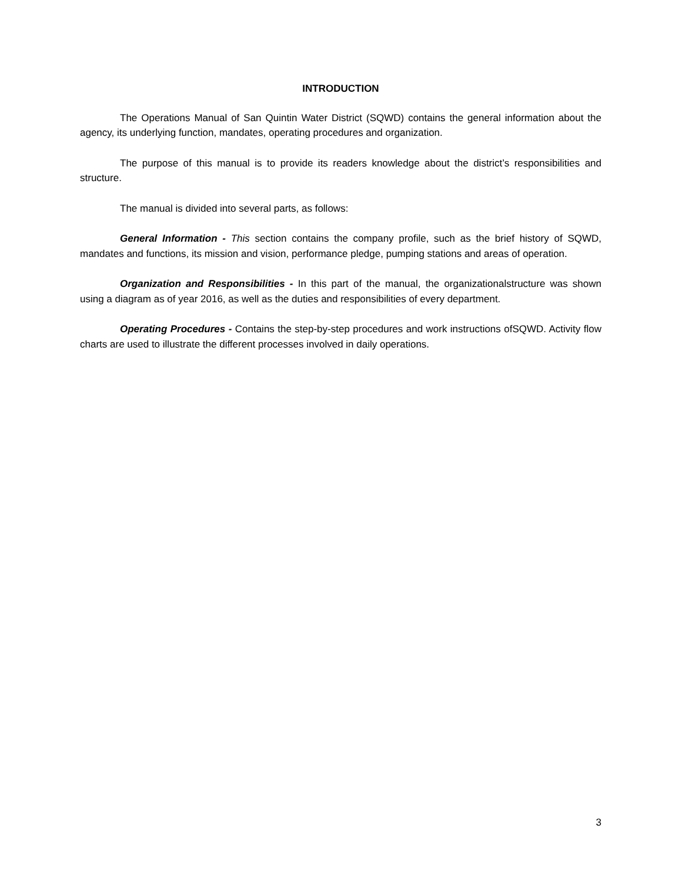INTRODUCTION
The Operations Manual of San Quintin Water District (SQWD) contains the general information about the agency, its underlying function, mandates, operating procedures and organization.
The purpose of this manual is to provide its readers knowledge about the district’s responsibilities and structure.
The manual is divided into several parts, as follows:
General Information - This section contains the company profile, such as the brief history of SQWD, mandates and functions, its mission and vision, performance pledge, pumping stations and areas of operation.
Organization and Responsibilities - In this part of the manual, the organizationalstructure was shown using a diagram as of year 2016, as well as the duties and responsibilities of every department.
Operating Procedures - Contains the step-by-step procedures and work instructions ofSQWD. Activity flow charts are used to illustrate the different processes involved in daily operations.
3